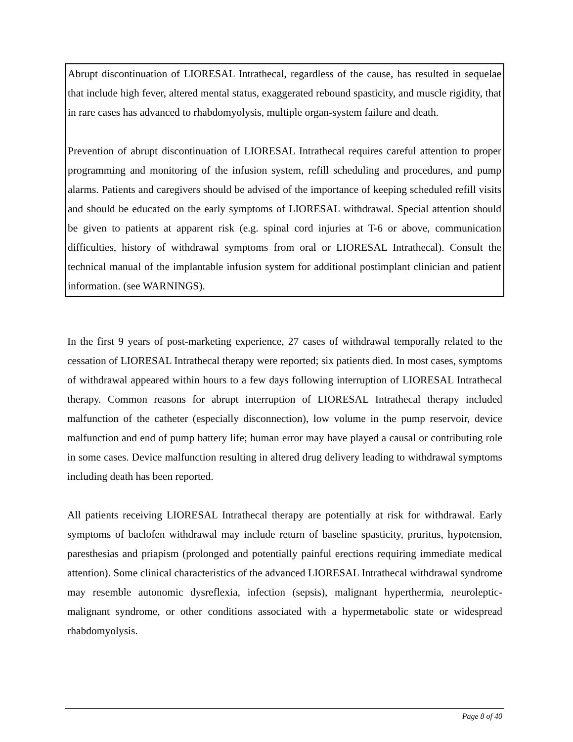Abrupt discontinuation of LIORESAL Intrathecal, regardless of the cause, has resulted in sequelae that include high fever, altered mental status, exaggerated rebound spasticity, and muscle rigidity, that in rare cases has advanced to rhabdomyolysis, multiple organ-system failure and death.
Prevention of abrupt discontinuation of LIORESAL Intrathecal requires careful attention to proper programming and monitoring of the infusion system, refill scheduling and procedures, and pump alarms. Patients and caregivers should be advised of the importance of keeping scheduled refill visits and should be educated on the early symptoms of LIORESAL withdrawal. Special attention should be given to patients at apparent risk (e.g. spinal cord injuries at T-6 or above, communication difficulties, history of withdrawal symptoms from oral or LIORESAL Intrathecal). Consult the technical manual of the implantable infusion system for additional postimplant clinician and patient information. (see WARNINGS).
In the first 9 years of post-marketing experience, 27 cases of withdrawal temporally related to the cessation of LIORESAL Intrathecal therapy were reported; six patients died. In most cases, symptoms of withdrawal appeared within hours to a few days following interruption of LIORESAL Intrathecal therapy. Common reasons for abrupt interruption of LIORESAL Intrathecal therapy included malfunction of the catheter (especially disconnection), low volume in the pump reservoir, device malfunction and end of pump battery life; human error may have played a causal or contributing role in some cases. Device malfunction resulting in altered drug delivery leading to withdrawal symptoms including death has been reported.
All patients receiving LIORESAL Intrathecal therapy are potentially at risk for withdrawal. Early symptoms of baclofen withdrawal may include return of baseline spasticity, pruritus, hypotension, paresthesias and priapism (prolonged and potentially painful erections requiring immediate medical attention). Some clinical characteristics of the advanced LIORESAL Intrathecal withdrawal syndrome may resemble autonomic dysreflexia, infection (sepsis), malignant hyperthermia, neuroleptic-malignant syndrome, or other conditions associated with a hypermetabolic state or widespread rhabdomyolysis.
Page 8 of 40